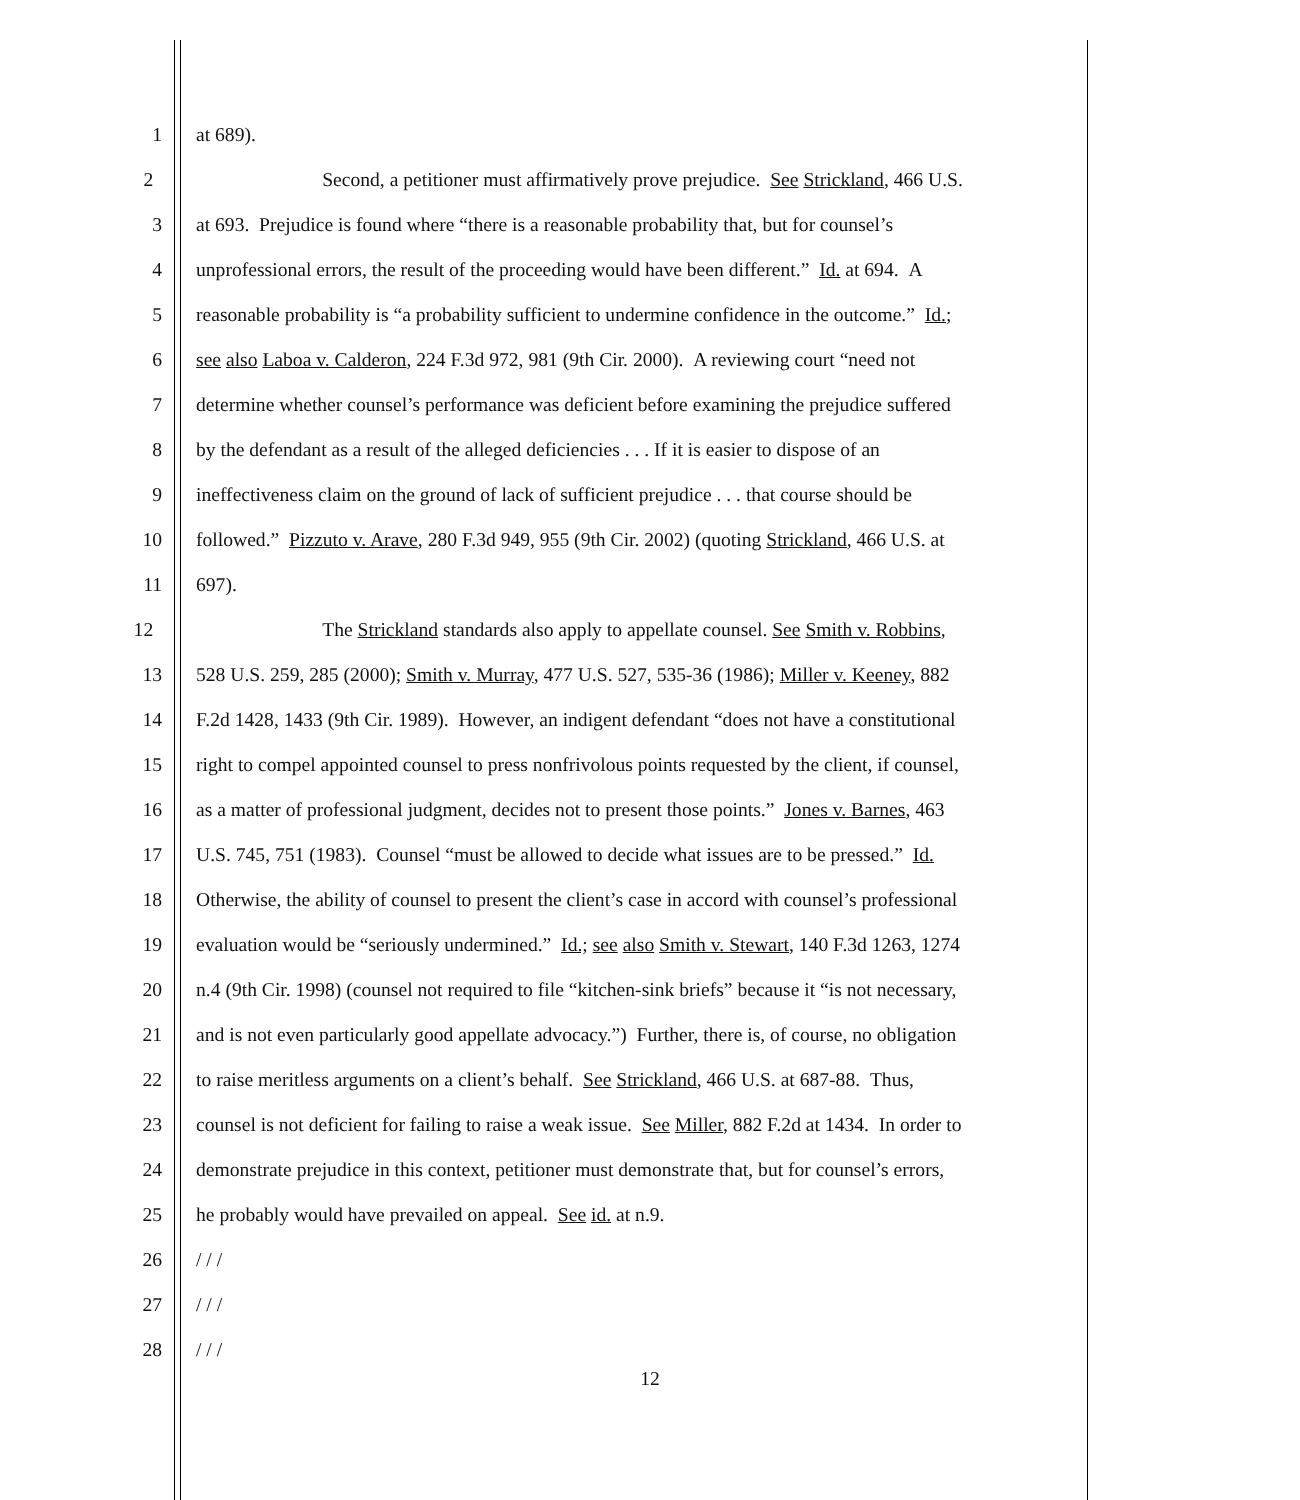1 at 689).
2 Second, a petitioner must affirmatively prove prejudice. See Strickland, 466 U.S.
3 at 693. Prejudice is found where “there is a reasonable probability that, but for counsel’s
4 unprofessional errors, the result of the proceeding would have been different.” Id. at 694. A
5 reasonable probability is “a probability sufficient to undermine confidence in the outcome.” Id.;
6 see also Laboa v. Calderon, 224 F.3d 972, 981 (9th Cir. 2000). A reviewing court “need not
7 determine whether counsel’s performance was deficient before examining the prejudice suffered
8 by the defendant as a result of the alleged deficiencies . . . If it is easier to dispose of an
9 ineffectiveness claim on the ground of lack of sufficient prejudice . . . that course should be
10 followed.” Pizzuto v. Arave, 280 F.3d 949, 955 (9th Cir. 2002) (quoting Strickland, 466 U.S. at
11 697).
12 The Strickland standards also apply to appellate counsel. See Smith v. Robbins,
13 528 U.S. 259, 285 (2000); Smith v. Murray, 477 U.S. 527, 535-36 (1986); Miller v. Keeney, 882
14 F.2d 1428, 1433 (9th Cir. 1989). However, an indigent defendant “does not have a constitutional
15 right to compel appointed counsel to press nonfrivolous points requested by the client, if counsel,
16 as a matter of professional judgment, decides not to present those points.” Jones v. Barnes, 463
17 U.S. 745, 751 (1983). Counsel “must be allowed to decide what issues are to be pressed.” Id.
18 Otherwise, the ability of counsel to present the client’s case in accord with counsel’s professional
19 evaluation would be “seriously undermined.” Id.; see also Smith v. Stewart, 140 F.3d 1263, 1274
20 n.4 (9th Cir. 1998) (counsel not required to file “kitchen-sink briefs” because it “is not necessary,
21 and is not even particularly good appellate advocacy.”) Further, there is, of course, no obligation
22 to raise meritless arguments on a client’s behalf. See Strickland, 466 U.S. at 687-88. Thus,
23 counsel is not deficient for failing to raise a weak issue. See Miller, 882 F.2d at 1434. In order to
24 demonstrate prejudice in this context, petitioner must demonstrate that, but for counsel’s errors,
25 he probably would have prevailed on appeal. See id. at n.9.
26 / / /
27 / / /
28 / / /
12